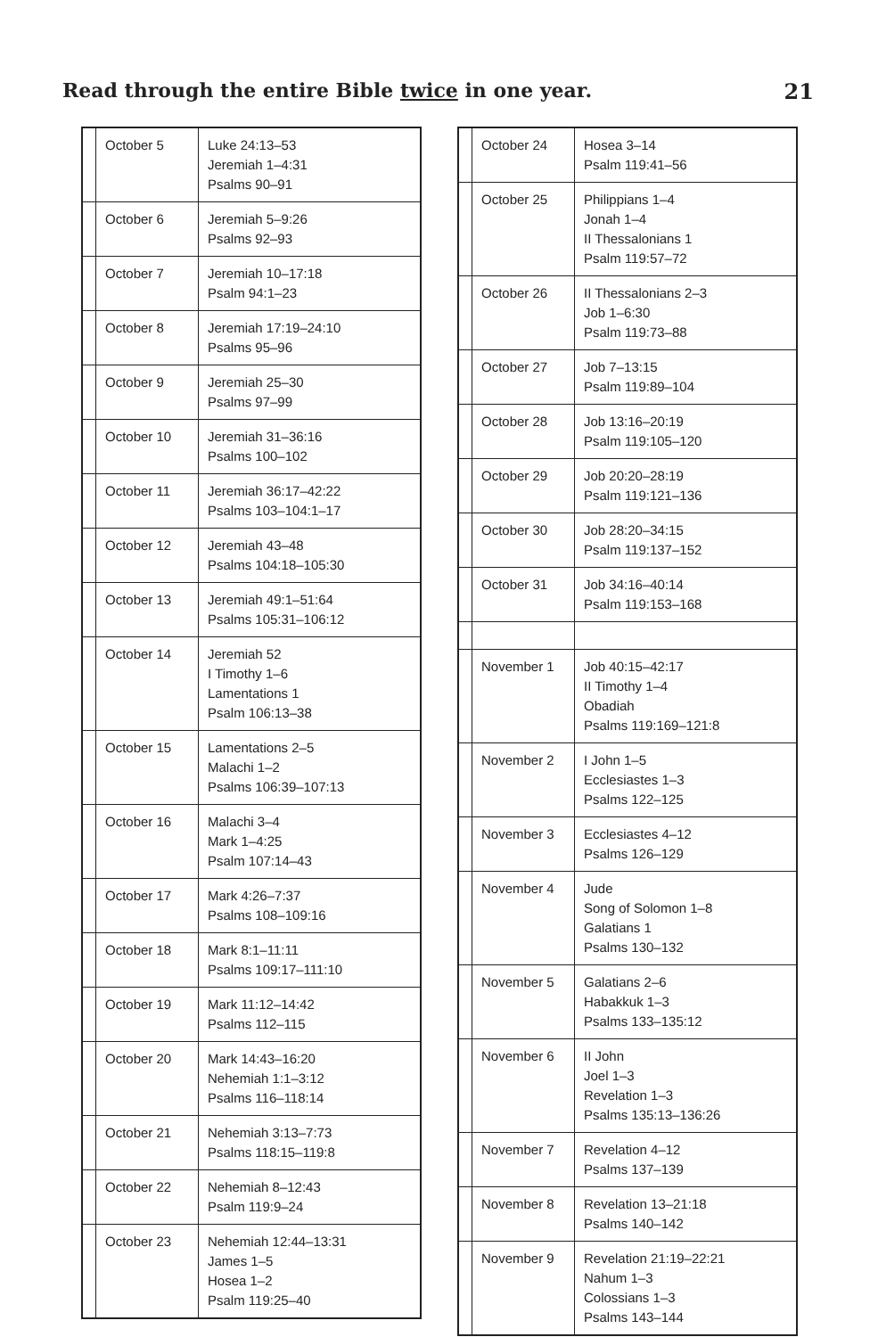Read through the entire Bible twice in one year.
21
| | October 5 | Luke 24:13–53 Jeremiah 1–4:31 Psalms 90–91 |
| | October 6 | Jeremiah 5–9:26 Psalms 92–93 |
| | October 7 | Jeremiah 10–17:18 Psalm 94:1–23 |
| | October 8 | Jeremiah 17:19–24:10 Psalms 95–96 |
| | October 9 | Jeremiah 25–30 Psalms 97–99 |
| | October 10 | Jeremiah 31–36:16 Psalms 100–102 |
| | October 11 | Jeremiah 36:17–42:22 Psalms 103–104:1–17 |
| | October 12 | Jeremiah 43–48 Psalms 104:18–105:30 |
| | October 13 | Jeremiah 49:1–51:64 Psalms 105:31–106:12 |
| | October 14 | Jeremiah 52 I Timothy 1–6 Lamentations 1 Psalm 106:13–38 |
| | October 15 | Lamentations 2–5 Malachi 1–2 Psalms 106:39–107:13 |
| | October 16 | Malachi 3–4 Mark 1–4:25 Psalm 107:14–43 |
| | October 17 | Mark 4:26–7:37 Psalms 108–109:16 |
| | October 18 | Mark 8:1–11:11 Psalms 109:17–111:10 |
| | October 19 | Mark 11:12–14:42 Psalms 112–115 |
| | October 20 | Mark 14:43–16:20 Nehemiah 1:1–3:12 Psalms 116–118:14 |
| | October 21 | Nehemiah 3:13–7:73 Psalms 118:15–119:8 |
| | October 22 | Nehemiah 8–12:43 Psalm 119:9–24 |
| | October 23 | Nehemiah 12:44–13:31 James 1–5 Hosea 1–2 Psalm 119:25–40 |
| | October 24 | Hosea 3–14 Psalm 119:41–56 |
| | October 25 | Philippians 1–4 Jonah 1–4 II Thessalonians 1 Psalm 119:57–72 |
| | October 26 | II Thessalonians 2–3 Job 1–6:30 Psalm 119:73–88 |
| | October 27 | Job 7–13:15 Psalm 119:89–104 |
| | October 28 | Job 13:16–20:19 Psalm 119:105–120 |
| | October 29 | Job 20:20–28:19 Psalm 119:121–136 |
| | October 30 | Job 28:20–34:15 Psalm 119:137–152 |
| | October 31 | Job 34:16–40:14 Psalm 119:153–168 |
| | November 1 | Job 40:15–42:17 II Timothy 1–4 Obadiah Psalms 119:169–121:8 |
| | November 2 | I John 1–5 Ecclesiastes 1–3 Psalms 122–125 |
| | November 3 | Ecclesiastes 4–12 Psalms 126–129 |
| | November 4 | Jude Song of Solomon 1–8 Galatians 1 Psalms 130–132 |
| | November 5 | Galatians 2–6 Habakkuk 1–3 Psalms 133–135:12 |
| | November 6 | II John Joel 1–3 Revelation 1–3 Psalms 135:13–136:26 |
| | November 7 | Revelation 4–12 Psalms 137–139 |
| | November 8 | Revelation 13–21:18 Psalms 140–142 |
| | November 9 | Revelation 21:19–22:21 Nahum 1–3 Colossians 1–3 Psalms 143–144 |